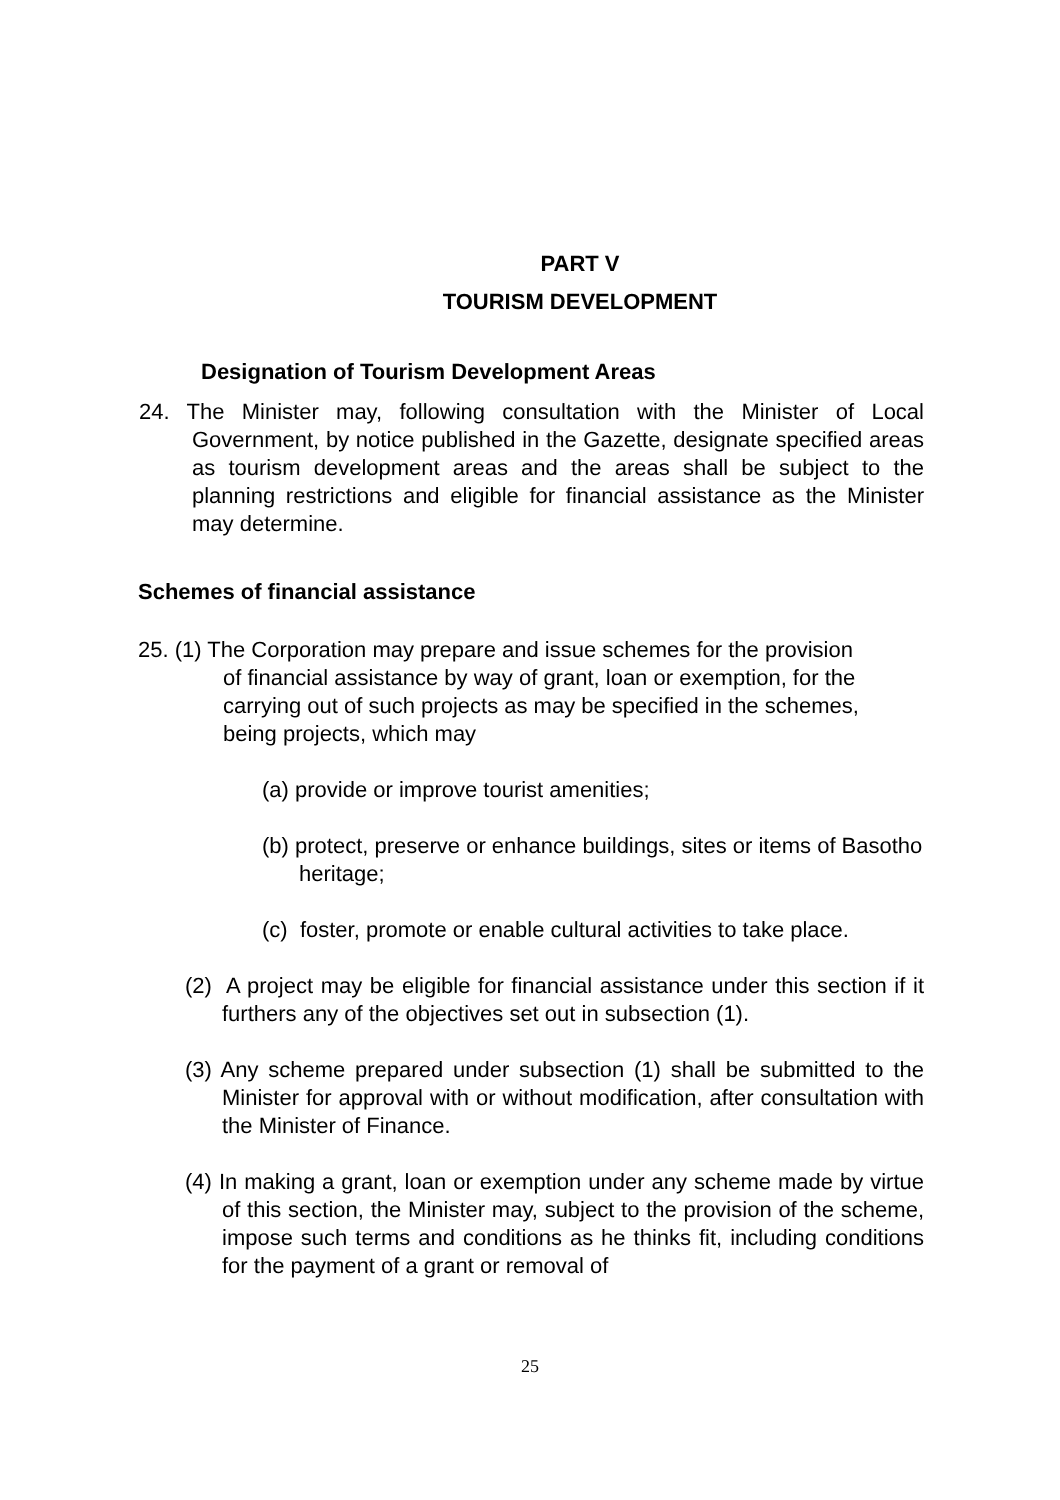PART V
TOURISM DEVELOPMENT
Designation of Tourism Development Areas
24. The Minister may, following consultation with the Minister of Local Government, by notice published in the Gazette, designate specified areas as tourism development areas and the areas shall be subject to the planning restrictions and eligible for financial assistance as the Minister may determine.
Schemes of financial assistance
25. (1) The Corporation may prepare and issue schemes for the provision of financial assistance by way of grant, loan or exemption, for the carrying out of such projects as may be specified in the schemes, being projects, which may
(a) provide or improve tourist amenities;
(b) protect, preserve or enhance buildings, sites or items of Basotho heritage;
(c) foster, promote or enable cultural activities to take place.
(2) A project may be eligible for financial assistance under this section if it furthers any of the objectives set out in subsection (1).
(3) Any scheme prepared under subsection (1) shall be submitted to the Minister for approval with or without modification, after consultation with the Minister of Finance.
(4) In making a grant, loan or exemption under any scheme made by virtue of this section, the Minister may, subject to the provision of the scheme, impose such terms and conditions as he thinks fit, including conditions for the payment of a grant or removal of
25